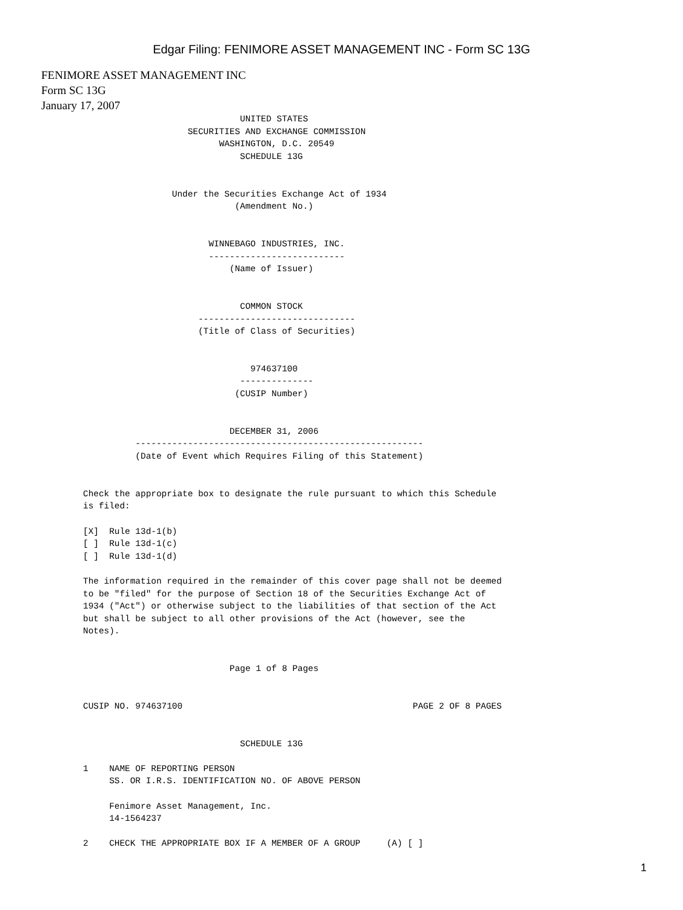Edgar Filing: FENIMORE ASSET MANAGEMENT INC - Form SC 13G
FENIMORE ASSET MANAGEMENT INC
Form SC 13G
January 17, 2007
                              UNITED STATES
                    SECURITIES AND EXCHANGE COMMISSION
                          WASHINGTON, D.C. 20549
                              SCHEDULE 13G


                 Under the Securities Exchange Act of 1934
                             (Amendment No.)


                        WINNEBAGO INDUSTRIES, INC.
                        --------------------------
                            (Name of Issuer)


                              COMMON STOCK
                      ------------------------------
                      (Title of Class of Securities)


                                974637100
                              --------------
                             (CUSIP Number)


                            DECEMBER 31, 2006
          -------------------------------------------------------
          (Date of Event which Requires Filing of this Statement)


Check the appropriate box to designate the rule pursuant to which this Schedule
is filed:

[X]  Rule 13d-1(b)
[ ]  Rule 13d-1(c)
[ ]  Rule 13d-1(d)

The information required in the remainder of this cover page shall not be deemed
to be "filed" for the purpose of Section 18 of the Securities Exchange Act of
1934 ("Act") or otherwise subject to the liabilities of that section of the Act
but shall be subject to all other provisions of the Act (however, see the
Notes).


                            Page 1 of 8 Pages


CUSIP NO. 974637100                                            PAGE 2 OF 8 PAGES


                              SCHEDULE 13G

1    NAME OF REPORTING PERSON
     SS. OR I.R.S. IDENTIFICATION NO. OF ABOVE PERSON

     Fenimore Asset Management, Inc.
     14-1564237

2    CHECK THE APPROPRIATE BOX IF A MEMBER OF A GROUP     (A) [ ]
1